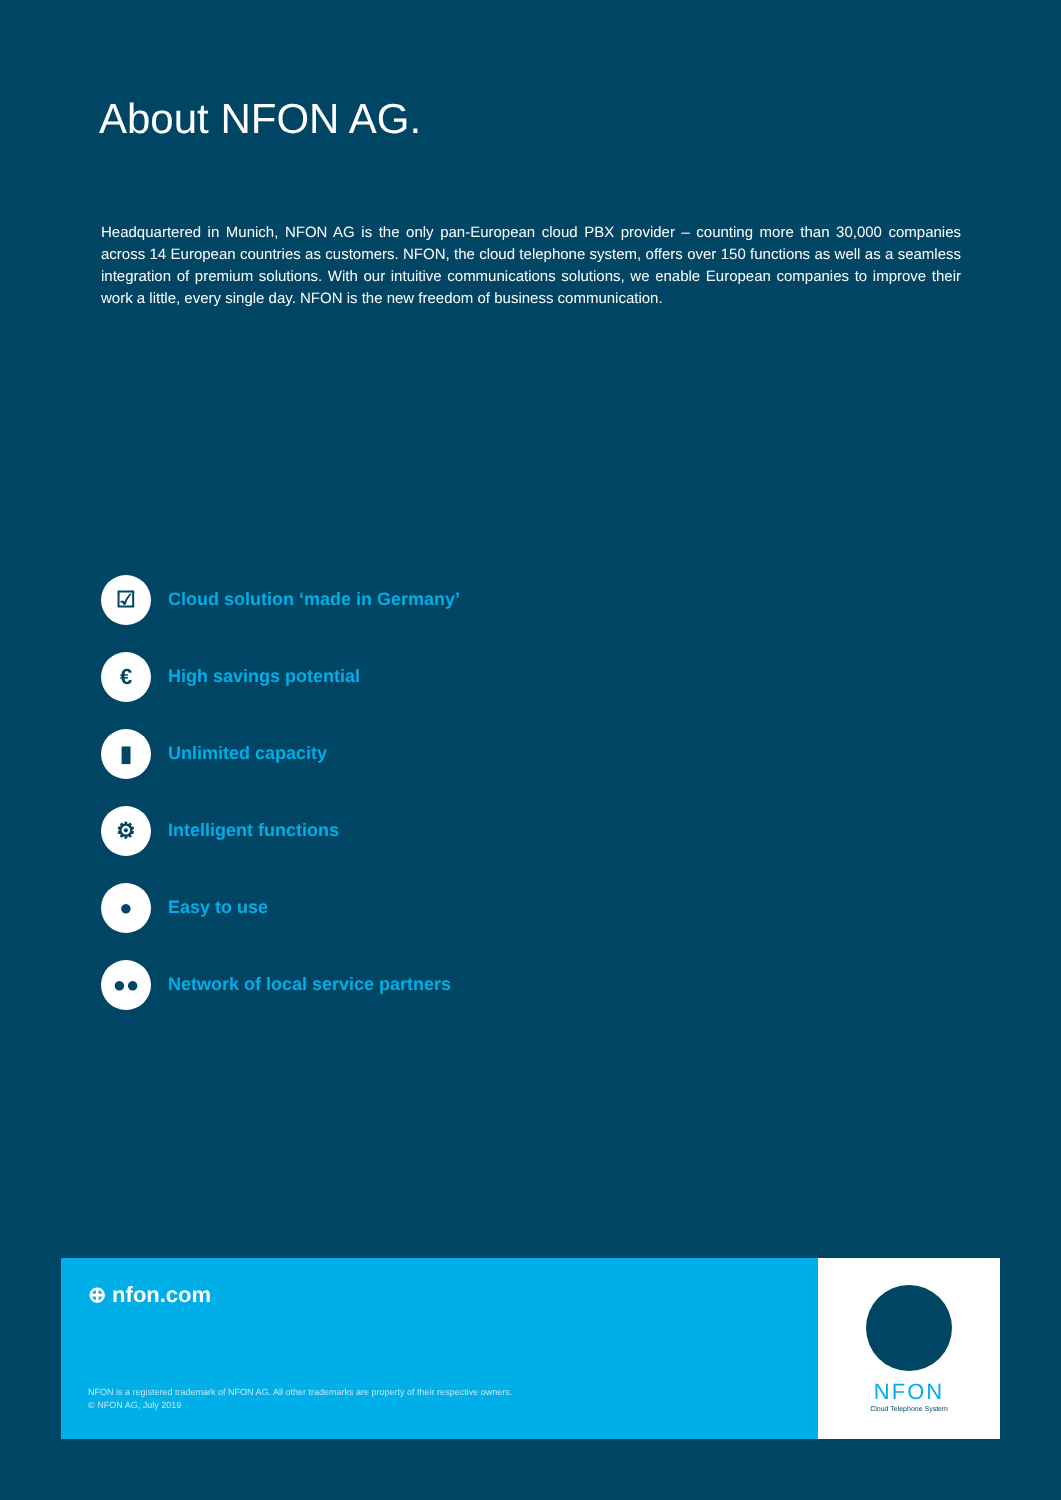About NFON AG.
Headquartered in Munich, NFON AG is the only pan-European cloud PBX provider – counting more than 30,000 companies across 14 European countries as customers. NFON, the cloud telephone system, offers over 150 functions as well as a seamless integration of premium solutions. With our intuitive communications solutions, we enable European companies to improve their work a little, every single day. NFON is the new freedom of business communication.
☑ Cloud solution ‘made in Germany’
€ High savings potential
▮ Unlimited capacity
⚙ Intelligent functions
● Easy to use
●● Network of local service partners
⊕ nfon.com
NFON is a registered trademark of NFON AG. All other trademarks are property of their respective owners.
© NFON AG, July 2019
NFON
Cloud Telephone System